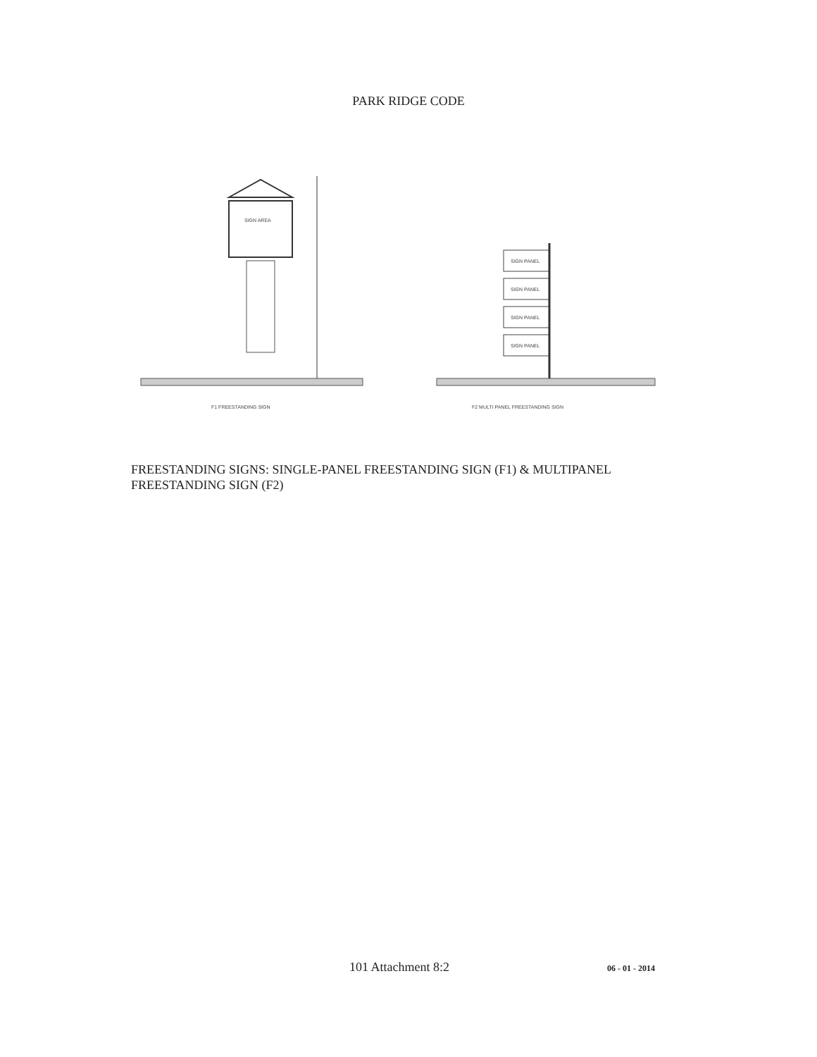PARK RIDGE CODE
SIGN AREA
F1 FREESTANDING SIGN
SIGN PANEL
SIGN PANEL
SIGN PANEL
SIGN PANEL
F2 MULTI PANEL FREESTANDING SIGN
FREESTANDING SIGNS: SINGLE-PANEL FREESTANDING SIGN (F1) & MULTIPANEL FREESTANDING SIGN (F2)
101 Attachment 8:2 06 - 01 - 2014